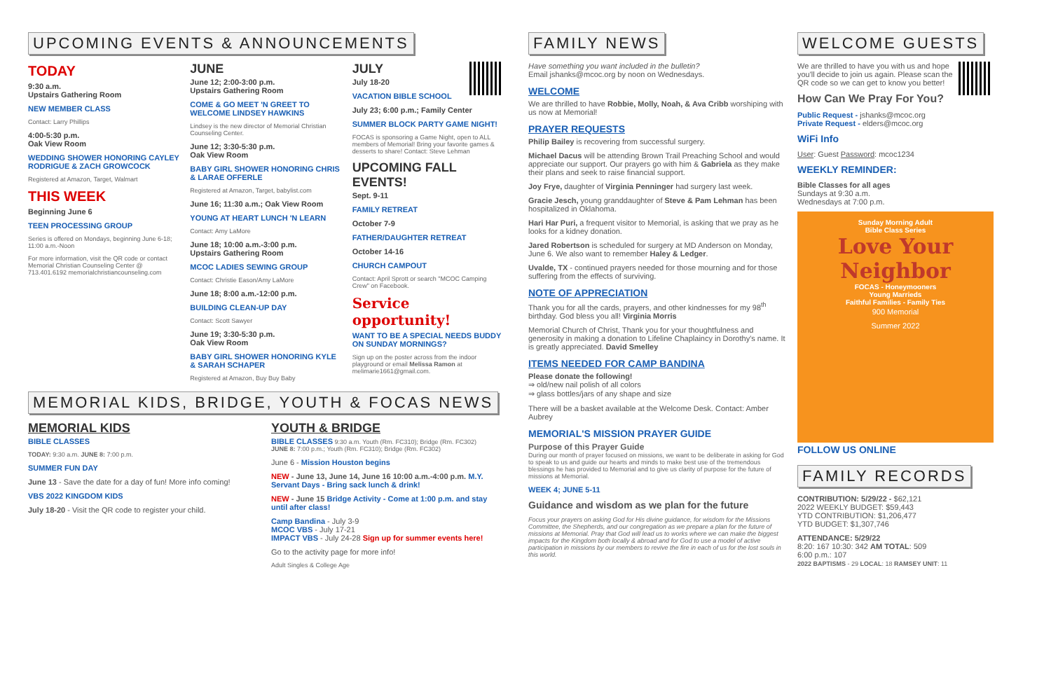UPCOMING EVENTS & ANNOUNCEMENTS
TODAY
9:30 a.m.
Upstairs Gathering Room
NEW MEMBER CLASS
Contact: Larry Phillips
4:00-5:30 p.m.
Oak View Room
WEDDING SHOWER HONORING CAYLEY RODRIGUE & ZACH GROWCOCK
Registered at Amazon, Target, Walmart
THIS WEEK
Beginning June 6
TEEN PROCESSING GROUP
Series is offered on Mondays, beginning June 6-18; 11:00 a.m.-Noon
For more information, visit the QR code or contact Memorial Christian Counseling Center @ 713.401.6192 memorialchristiancounseling.com
JUNE
June 12; 2:00-3:00 p.m.
Upstairs Gathering Room
COME & GO MEET 'N GREET TO WELCOME LINDSEY HAWKINS
Lindsey is the new director of Memorial Christian Counseling Center.
June 12; 3:30-5:30 p.m.
Oak View Room
BABY GIRL SHOWER HONORING CHRIS & LARAE OFFERLE
Registered at Amazon, Target, babylist.com
June 16; 11:30 a.m.; Oak View Room
YOUNG AT HEART LUNCH 'N LEARN
Contact: Amy LaMore
June 18; 10:00 a.m.-3:00 p.m.
Upstairs Gathering Room
MCOC LADIES SEWING GROUP
Contact: Christie Eason/Amy LaMore
June 18; 8:00 a.m.-12:00 p.m.
BUILDING CLEAN-UP DAY
Contact: Scott Sawyer
June 19; 3:30-5:30 p.m.
Oak View Room
BABY GIRL SHOWER HONORING KYLE & SARAH SCHAPER
Registered at Amazon, Buy Buy Baby
JULY
July 18-20
VACATION BIBLE SCHOOL
July 23; 6:00 p.m.; Family Center
SUMMER BLOCK PARTY GAME NIGHT!
FOCAS is sponsoring a Game Night, open to ALL members of Memorial! Bring your favorite games & desserts to share! Contact: Steve Lehman
UPCOMING FALL EVENTS!
Sept. 9-11
FAMILY RETREAT
October 7-9
FATHER/DAUGHTER RETREAT
October 14-16
CHURCH CAMPOUT
Contact: April Sprott or search "MCOC Camping Crew" on Facebook.
Service opportunity!
WANT TO BE A SPECIAL NEEDS BUDDY ON SUNDAY MORNINGS?
Sign up on the poster across from the indoor playground or email Melissa Ramon at melimarie1661@gmail.com.
MEMORIAL KIDS, BRIDGE, YOUTH & FOCAS NEWS
MEMORIAL KIDS
BIBLE CLASSES
TODAY: 9:30 a.m. JUNE 8: 7:00 p.m.
SUMMER FUN DAY
June 13 - Save the date for a day of fun! More info coming!
VBS 2022 KINGDOM KIDS
July 18-20 - Visit the QR code to register your child.
YOUTH & BRIDGE
BIBLE CLASSES 9:30 a.m. Youth (Rm. FC310); Bridge (Rm. FC302)
JUNE 8: 7:00 p.m.; Youth (Rm. FC310); Bridge (Rm. FC302)
June 6 - Mission Houston begins
NEW - June 13, June 14, June 16 10:00 a.m.-4:00 p.m. M.Y. Servant Days - Bring sack lunch & drink!
NEW - June 15 Bridge Activity - Come at 1:00 p.m. and stay until after class!
Camp Bandina - July 3-9
MCOC VBS - July 17-21
IMPACT VBS - July 24-28 Sign up for summer events here!
Go to the activity page for more info!
Adult Singles & College Age
FAMILY NEWS
Have something you want included in the bulletin?
Email jshanks@mcoc.org by noon on Wednesdays.
WELCOME
We are thrilled to have Robbie, Molly, Noah, & Ava Cribb worshiping with us now at Memorial!
PRAYER REQUESTS
Philip Bailey is recovering from successful surgery.
Michael Dacus will be attending Brown Trail Preaching School and would appreciate our support. Our prayers go with him & Gabriela as they make their plans and seek to raise financial support.
Joy Frye, daughter of Virginia Penninger had surgery last week.
Gracie Jesch, young granddaughter of Steve & Pam Lehman has been hospitalized in Oklahoma.
Hari Har Puri, a frequent visitor to Memorial, is asking that we pray as he looks for a kidney donation.
Jared Robertson is scheduled for surgery at MD Anderson on Monday, June 6. We also want to remember Haley & Ledger.
Uvalde, TX - continued prayers needed for those mourning and for those suffering from the effects of surviving.
NOTE OF APPRECIATION
Thank you for all the cards, prayers, and other kindnesses for my 98<sup>th</sup> birthday. God bless you all! Virginia Morris
Memorial Church of Christ, Thank you for your thoughtfulness and generosity in making a donation to Lifeline Chaplaincy in Dorothy's name. It is greatly appreciated. David Smelley
ITEMS NEEDED FOR CAMP BANDINA
Please donate the following!
⇒ old/new nail polish of all colors
⇒ glass bottles/jars of any shape and size
There will be a basket available at the Welcome Desk. Contact: Amber Aubrey
MEMORIAL'S MISSION PRAYER GUIDE
Purpose of this Prayer Guide
During our month of prayer focused on missions, we want to be deliberate in asking for God to speak to us and guide our hearts and minds to make best use of the tremendous blessings he has provided to Memorial and to give us clarity of purpose for the future of missions at Memorial.
WEEK 4; JUNE 5-11
Guidance and wisdom as we plan for the future
Focus your prayers on asking God for His divine guidance, for wisdom for the Missions Committee, the Shepherds, and our congregation as we prepare a plan for the future of missions at Memorial. Pray that God will lead us to works where we can make the biggest impacts for the Kingdom both locally & abroad and for God to use a model of active participation in missions by our members to revive the fire in each of us for the lost souls in this world.
WELCOME GUESTS
We are thrilled to have you with us and hope you'll decide to join us again. Please scan the QR code so we can get to know you better!
How Can We Pray For You?
Public Request - jshanks@mcoc.org
Private Request - elders@mcoc.org
WiFi Info
User: Guest Password: mcoc1234
WEEKLY REMINDER:
Bible Classes for all ages
Sundays at 9:30 a.m.
Wednesdays at 7:00 p.m.
Sunday Morning Adult
Bible Class Series
Love Your Neighbor
FOCAS - Honeymooners
Young Marrieds
Faithful Families - Family Ties
900 Memorial
Summer 2022
FOLLOW US ONLINE
FAMILY RECORDS
CONTRIBUTION: 5/29/22 - $62,121
2022 WEEKLY BUDGET: $59,443
YTD CONTRIBUTION: $1,206,477
YTD BUDGET: $1,307,746
ATTENDANCE: 5/29/22
8:20: 167 10:30: 342 AM TOTAL: 509
6:00 p.m.: 107
2022 BAPTISMS - 29 LOCAL: 18 RAMSEY UNIT: 11